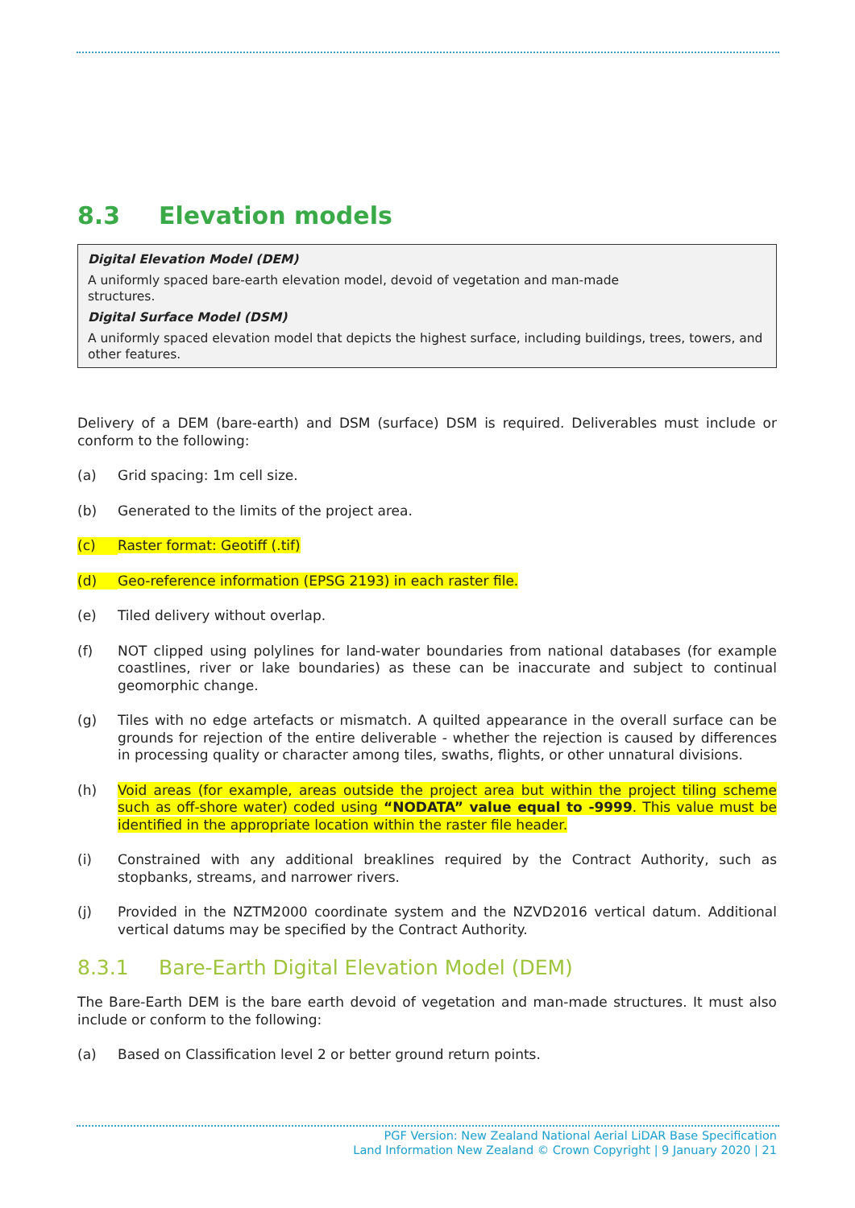8.3 Elevation models
Digital Elevation Model (DEM)
A uniformly spaced bare-earth elevation model, devoid of vegetation and man-made
structures.
Digital Surface Model (DSM)
A uniformly spaced elevation model that depicts the highest surface, including buildings, trees, towers, and other features.
Delivery of a DEM (bare-earth) and DSM (surface) DSM is required. Deliverables must include or conform to the following:
(a) Grid spacing: 1m cell size.
(b) Generated to the limits of the project area.
(c) Raster format: Geotiff (.tif)
(d) Geo-reference information (EPSG 2193) in each raster file.
(e) Tiled delivery without overlap.
(f) NOT clipped using polylines for land-water boundaries from national databases (for example coastlines, river or lake boundaries) as these can be inaccurate and subject to continual geomorphic change.
(g) Tiles with no edge artefacts or mismatch. A quilted appearance in the overall surface can be grounds for rejection of the entire deliverable - whether the rejection is caused by differences in processing quality or character among tiles, swaths, flights, or other unnatural divisions.
(h) Void areas (for example, areas outside the project area but within the project tiling scheme such as off-shore water) coded using “NODATA” value equal to -9999. This value must be identified in the appropriate location within the raster file header.
(i) Constrained with any additional breaklines required by the Contract Authority, such as stopbanks, streams, and narrower rivers.
(j) Provided in the NZTM2000 coordinate system and the NZVD2016 vertical datum. Additional vertical datums may be specified by the Contract Authority.
8.3.1 Bare-Earth Digital Elevation Model (DEM)
The Bare-Earth DEM is the bare earth devoid of vegetation and man-made structures. It must also include or conform to the following:
(a) Based on Classification level 2 or better ground return points.
PGF Version: New Zealand National Aerial LiDAR Base Specification
Land Information New Zealand © Crown Copyright | 9 January 2020 | 21